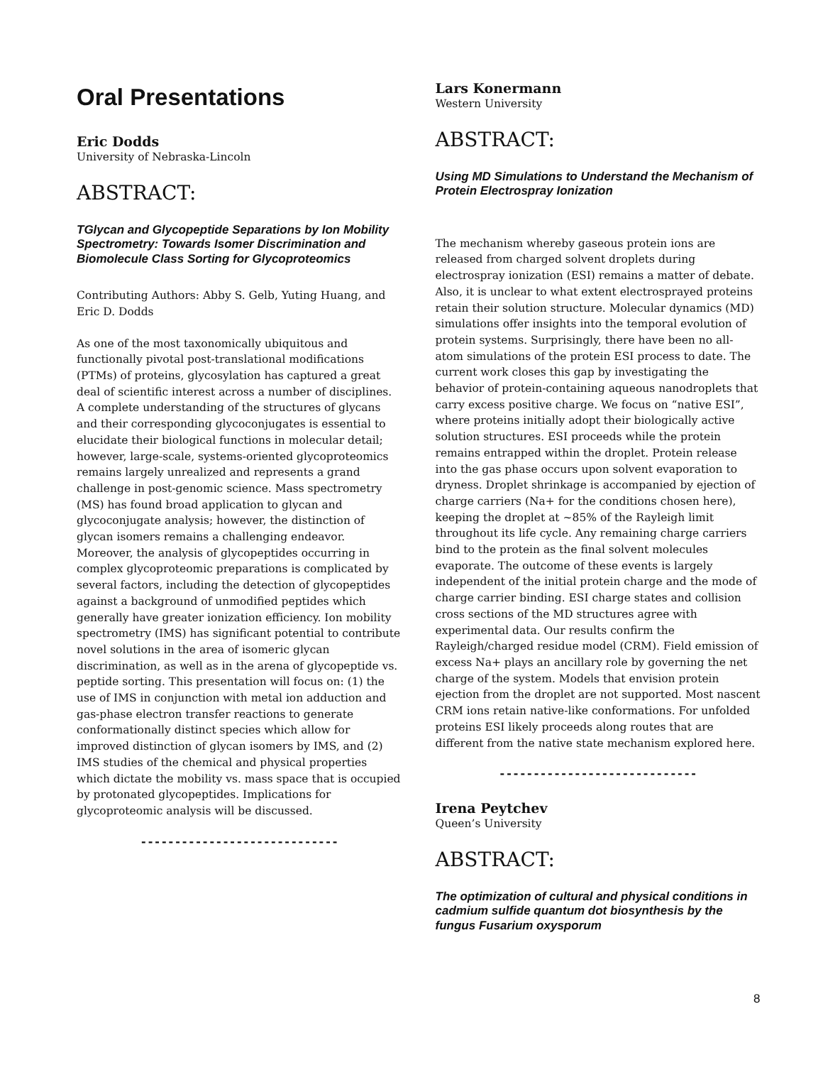Oral Presentations
Eric Dodds
University of Nebraska-Lincoln
ABSTRACT:
TGlycan and Glycopeptide Separations by Ion Mobility Spectrometry: Towards Isomer Discrimination and Biomolecule Class Sorting for Glycoproteomics
Contributing Authors: Abby S. Gelb, Yuting Huang, and Eric D. Dodds
As one of the most taxonomically ubiquitous and functionally pivotal post-translational modifications (PTMs) of proteins, glycosylation has captured a great deal of scientific interest across a number of disciplines. A complete understanding of the structures of glycans and their corresponding glycoconjugates is essential to elucidate their biological functions in molecular detail; however, large-scale, systems-oriented glycoproteomics remains largely unrealized and represents a grand challenge in post-genomic science. Mass spectrometry (MS) has found broad application to glycan and glycoconjugate analysis; however, the distinction of glycan isomers remains a challenging endeavor. Moreover, the analysis of glycopeptides occurring in complex glycoproteomic preparations is complicated by several factors, including the detection of glycopeptides against a background of unmodified peptides which generally have greater ionization efficiency. Ion mobility spectrometry (IMS) has significant potential to contribute novel solutions in the area of isomeric glycan discrimination, as well as in the arena of glycopeptide vs. peptide sorting. This presentation will focus on: (1) the use of IMS in conjunction with metal ion adduction and gas-phase electron transfer reactions to generate conformationally distinct species which allow for improved distinction of glycan isomers by IMS, and (2) IMS studies of the chemical and physical properties which dictate the mobility vs. mass space that is occupied by protonated glycopeptides. Implications for glycoproteomic analysis will be discussed.
-----------------------------
Lars Konermann
Western University
ABSTRACT:
Using MD Simulations to Understand the Mechanism of Protein Electrospray Ionization
The mechanism whereby gaseous protein ions are released from charged solvent droplets during electrospray ionization (ESI) remains a matter of debate. Also, it is unclear to what extent electrosprayed proteins retain their solution structure. Molecular dynamics (MD) simulations offer insights into the temporal evolution of protein systems. Surprisingly, there have been no all-atom simulations of the protein ESI process to date. The current work closes this gap by investigating the behavior of protein-containing aqueous nanodroplets that carry excess positive charge. We focus on “native ESI”, where proteins initially adopt their biologically active solution structures. ESI proceeds while the protein remains entrapped within the droplet. Protein release into the gas phase occurs upon solvent evaporation to dryness. Droplet shrinkage is accompanied by ejection of charge carriers (Na+ for the conditions chosen here), keeping the droplet at ~85% of the Rayleigh limit throughout its life cycle. Any remaining charge carriers bind to the protein as the final solvent molecules evaporate. The outcome of these events is largely independent of the initial protein charge and the mode of charge carrier binding. ESI charge states and collision cross sections of the MD structures agree with experimental data. Our results confirm the Rayleigh/charged residue model (CRM). Field emission of excess Na+ plays an ancillary role by governing the net charge of the system. Models that envision protein ejection from the droplet are not supported. Most nascent CRM ions retain native-like conformations. For unfolded proteins ESI likely proceeds along routes that are different from the native state mechanism explored here.
-----------------------------
Irena Peytchev
Queen’s University
ABSTRACT:
The optimization of cultural and physical conditions in cadmium sulfide quantum dot biosynthesis by the fungus Fusarium oxysporum
8